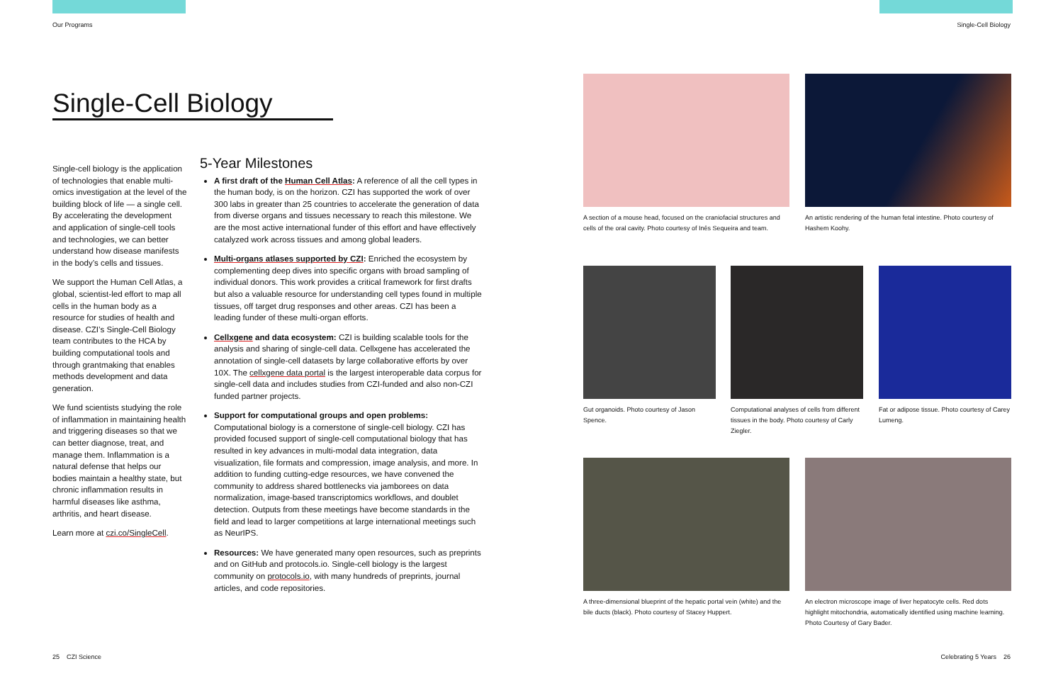Our Programs Single-Cell Biology
Single-Cell Biology
Single-cell biology is the application of technologies that enable multi-omics investigation at the level of the building block of life — a single cell. By accelerating the development and application of single-cell tools and technologies, we can better understand how disease manifests in the body’s cells and tissues.
We support the Human Cell Atlas, a global, scientist-led effort to map all cells in the human body as a resource for studies of health and disease. CZI’s Single-Cell Biology team contributes to the HCA by building computational tools and through grantmaking that enables methods development and data generation.
We fund scientists studying the role of inflammation in maintaining health and triggering diseases so that we can better diagnose, treat, and manage them. Inflammation is a natural defense that helps our bodies maintain a healthy state, but chronic inflammation results in harmful diseases like asthma, arthritis, and heart disease.
Learn more at czi.co/SingleCell.
5-Year Milestones
A first draft of the Human Cell Atlas: A reference of all the cell types in the human body, is on the horizon. CZI has supported the work of over 300 labs in greater than 25 countries to accelerate the generation of data from diverse organs and tissues necessary to reach this milestone. We are the most active international funder of this effort and have effectively catalyzed work across tissues and among global leaders.
Multi-organs atlases supported by CZI: Enriched the ecosystem by complementing deep dives into specific organs with broad sampling of individual donors. This work provides a critical framework for first drafts but also a valuable resource for understanding cell types found in multiple tissues, off target drug responses and other areas. CZI has been a leading funder of these multi-organ efforts.
Cellxgene and data ecosystem: CZI is building scalable tools for the analysis and sharing of single-cell data. Cellxgene has accelerated the annotation of single-cell datasets by large collaborative efforts by over 10X. The cellxgene data portal is the largest interoperable data corpus for single-cell data and includes studies from CZI-funded and also non-CZI funded partner projects.
Support for computational groups and open problems: Computational biology is a cornerstone of single-cell biology. CZI has provided focused support of single-cell computational biology that has resulted in key advances in multi-modal data integration, data visualization, file formats and compression, image analysis, and more. In addition to funding cutting-edge resources, we have convened the community to address shared bottlenecks via jamborees on data normalization, image-based transcriptomics workflows, and doublet detection. Outputs from these meetings have become standards in the field and lead to larger competitions at large international meetings such as NeurIPS.
Resources: We have generated many open resources, such as preprints and on GitHub and protocols.io. Single-cell biology is the largest community on protocols.io, with many hundreds of preprints, journal articles, and code repositories.
A section of a mouse head, focused on the craniofacial structures and cells of the oral cavity. Photo courtesy of Inês Sequeira and team.
An artistic rendering of the human fetal intestine. Photo courtesy of Hashem Koohy.
Gut organoids. Photo courtesy of Jason Spence.
Computational analyses of cells from different tissues in the body. Photo courtesy of Carly Ziegler.
Fat or adipose tissue. Photo courtesy of Carey Lumeng.
A three-dimensional blueprint of the hepatic portal vein (white) and the bile ducts (black). Photo courtesy of Stacey Huppert.
An electron microscope image of liver hepatocyte cells. Red dots highlight mitochondria, automatically identified using machine learning. Photo Courtesy of Gary Bader.
25 CZI Science Celebrating 5 Years 26